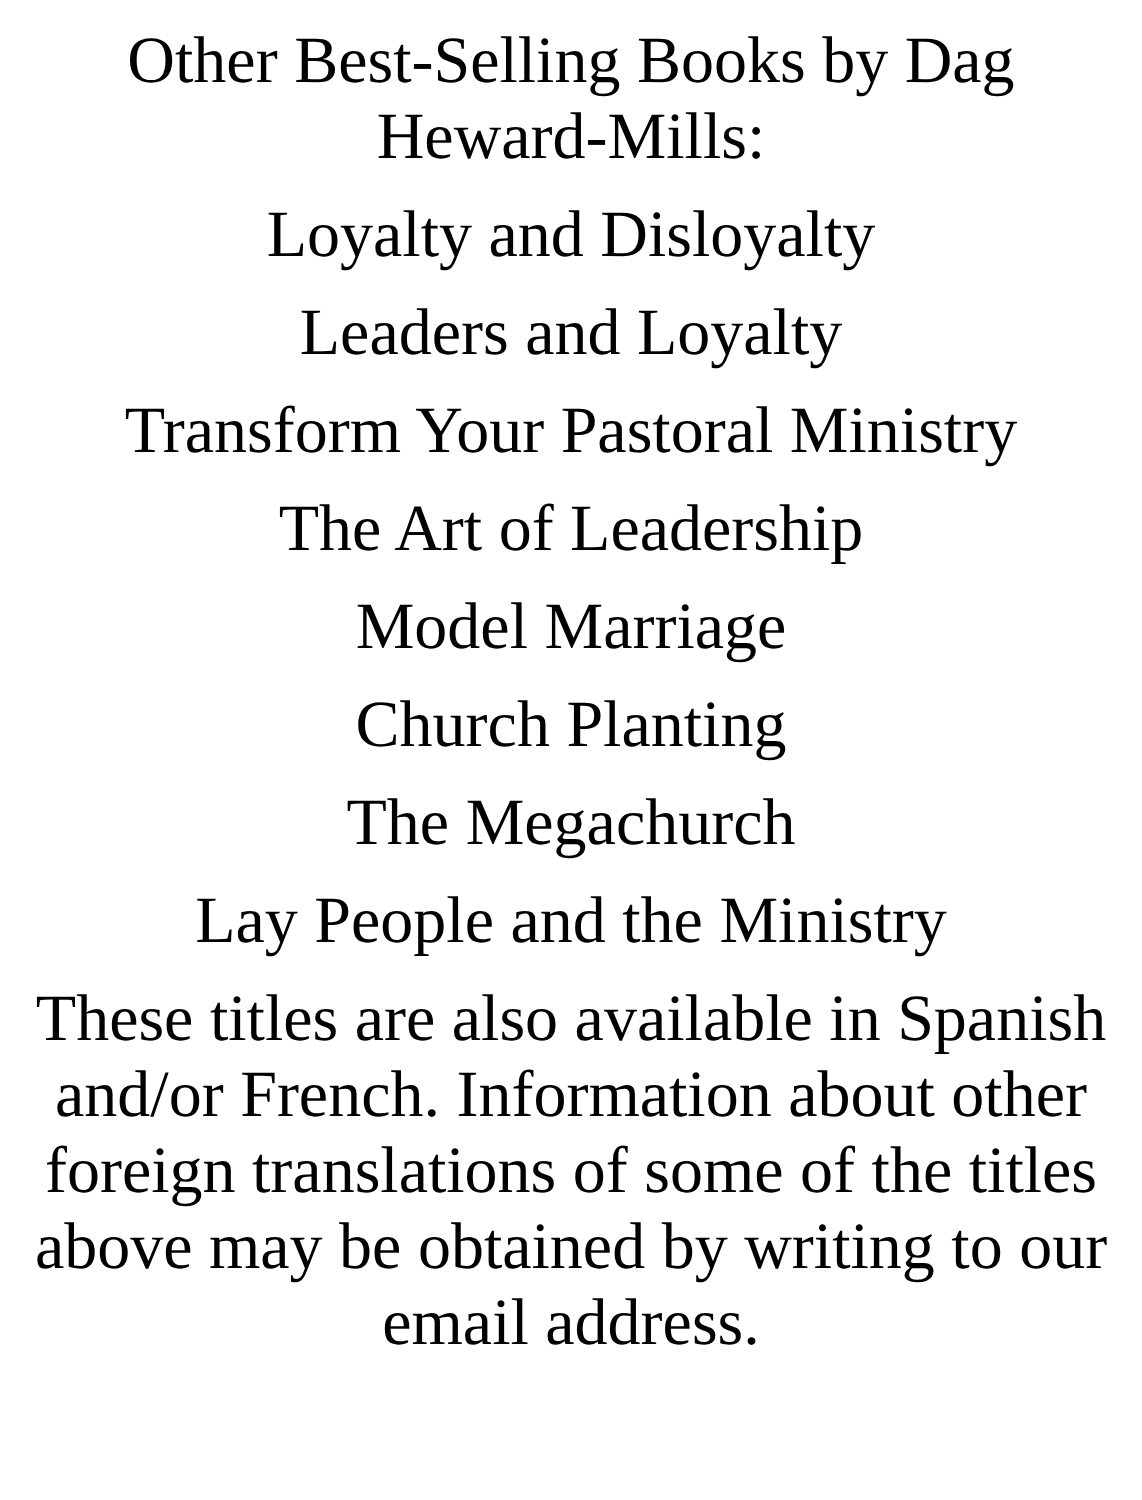Other Best-Selling Books by Dag
Heward-Mills:
Loyalty and Disloyalty
Leaders and Loyalty
Transform Your Pastoral Ministry
The Art of Leadership
Model Marriage
Church Planting
The Megachurch
Lay People and the Ministry
These titles are also available in Spanish and/or French. Information about other foreign translations of some of the titles above may be obtained by writing to our email address.